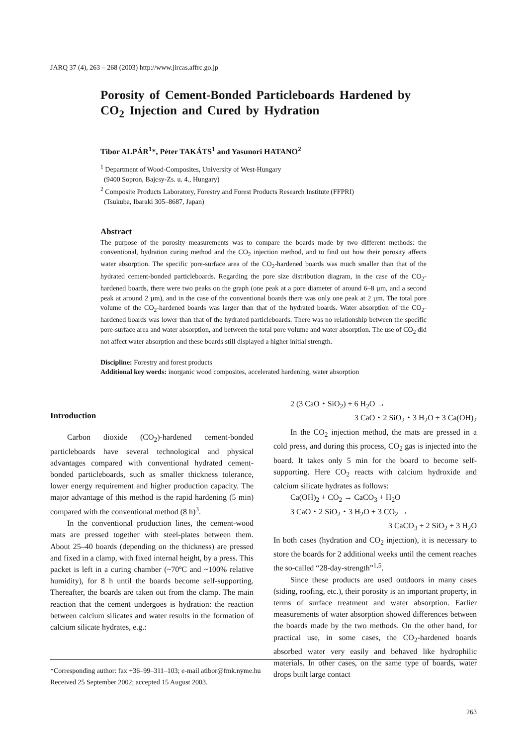JARQ 37 (4), 263 – 268 (2003) http://www.jircas.affrc.go.jp
Porosity of Cement-Bonded Particleboards Hardened by CO<sub>2</sub> Injection and Cured by Hydration
Tibor ALPÁR<sup>1</sup>*, Péter TAKÁTS<sup>1</sup> and Yasunori HATANO<sup>2</sup>
<sup>1</sup> Department of Wood-Composites, University of West-Hungary
(9400 Sopron, Bajcsy-Zs. u. 4., Hungary)
<sup>2</sup> Composite Products Laboratory, Forestry and Forest Products Research Institute (FFPRI)
(Tsukuba, Ibaraki 305–8687, Japan)
Abstract
The purpose of the porosity measurements was to compare the boards made by two different methods: the conventional, hydration curing method and the CO<sub>2</sub> injection method, and to find out how their porosity affects water absorption. The specific pore-surface area of the CO<sub>2</sub>-hardened boards was much smaller than that of the hydrated cement-bonded particleboards. Regarding the pore size distribution diagram, in the case of the CO<sub>2</sub>-hardened boards, there were two peaks on the graph (one peak at a pore diameter of around 6–8 µm, and a second peak at around 2 µm), and in the case of the conventional boards there was only one peak at 2 µm. The total pore volume of the CO<sub>2</sub>-hardened boards was larger than that of the hydrated boards. Water absorption of the CO<sub>2</sub>-hardened boards was lower than that of the hydrated particleboards. There was no relationship between the specific pore-surface area and water absorption, and between the total pore volume and water absorption. The use of CO<sub>2</sub> did not affect water absorption and these boards still displayed a higher initial strength.
Discipline: Forestry and forest products
Additional key words: inorganic wood composites, accelerated hardening, water absorption
Introduction
Carbon dioxide (CO<sub>2</sub>)-hardened cement-bonded particleboards have several technological and physical advantages compared with conventional hydrated cement-bonded particleboards, such as smaller thickness tolerance, lower energy requirement and higher production capacity. The major advantage of this method is the rapid hardening (5 min) compared with the conventional method (8 h)<sup>3</sup>.
In the conventional production lines, the cement-wood mats are pressed together with steel-plates between them. About 25–40 boards (depending on the thickness) are pressed and fixed in a clamp, with fixed internal height, by a press. This packet is left in a curing chamber (~70ºC and ~100% relative humidity), for 8 h until the boards become self-supporting. Thereafter, the boards are taken out from the clamp. The main reaction that the cement undergoes is hydration: the reaction between calcium silicates and water results in the formation of calcium silicate hydrates, e.g.:
2 (3 CaO・SiO<sub>2</sub>) + 6 H<sub>2</sub>O →
3 CaO・2 SiO<sub>2</sub>・3 H<sub>2</sub>O + 3 Ca(OH)<sub>2</sub>
In the CO<sub>2</sub> injection method, the mats are pressed in a cold press, and during this process, CO<sub>2</sub> gas is injected into the board. It takes only 5 min for the board to become self-supporting. Here CO<sub>2</sub> reacts with calcium hydroxide and calcium silicate hydrates as follows:
Ca(OH)<sub>2</sub> + CO<sub>2</sub> → CaCO<sub>3</sub> + H<sub>2</sub>O
3 CaO・2 SiO<sub>2</sub>・3 H<sub>2</sub>O + 3 CO<sub>2</sub> →
3 CaCO<sub>3</sub> + 2 SiO<sub>2</sub> + 3 H<sub>2</sub>O
In both cases (hydration and CO<sub>2</sub> injection), it is necessary to store the boards for 2 additional weeks until the cement reaches the so-called “28-day-strength”<sup>1,5</sup>.
Since these products are used outdoors in many cases (siding, roofing, etc.), their porosity is an important property, in terms of surface treatment and water absorption. Earlier measurements of water absorption showed differences between the boards made by the two methods. On the other hand, for practical use, in some cases, the CO<sub>2</sub>-hardened boards absorbed water very easily and behaved like hydrophilic materials. In other cases, on the same type of boards, water drops built large contact
*Corresponding author: fax +36–99–311–103; e-mail atibor@fmk.nyme.hu
Received 25 September 2002; accepted 15 August 2003.
263